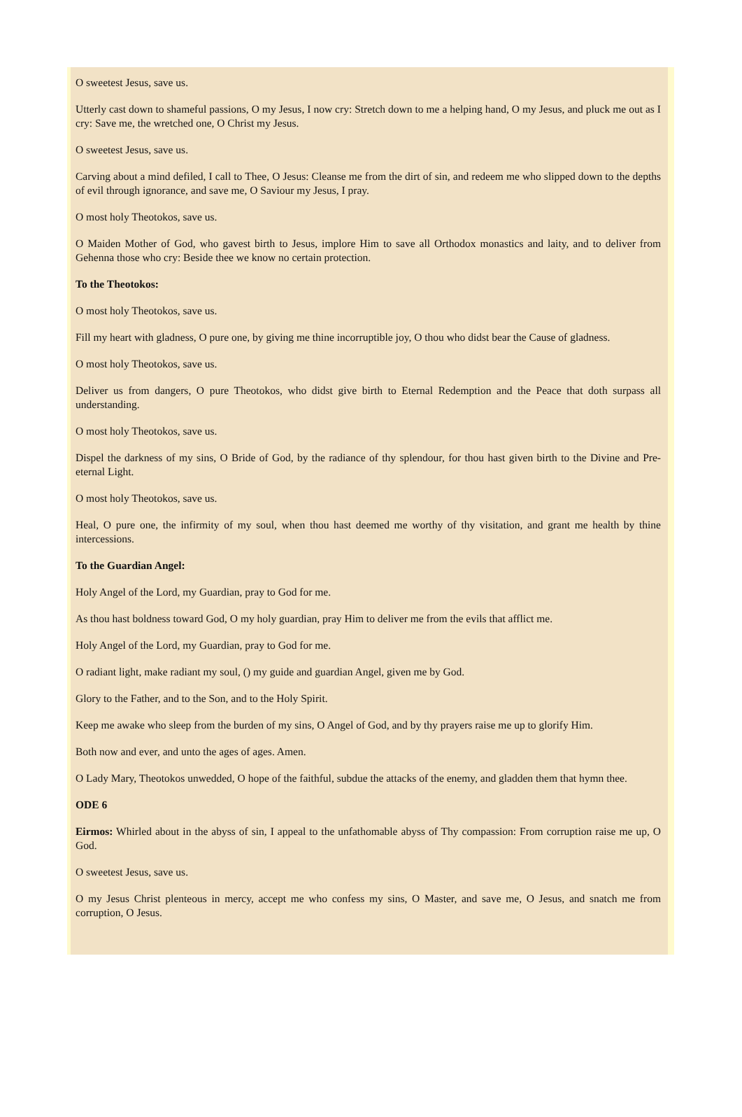O sweetest Jesus, save us.
Utterly cast down to shameful passions, O my Jesus, I now cry: Stretch down to me a helping hand, O my Jesus, and pluck me out as I cry: Save me, the wretched one, O Christ my Jesus.
O sweetest Jesus, save us.
Carving about a mind defiled, I call to Thee, O Jesus: Cleanse me from the dirt of sin, and redeem me who slipped down to the depths of evil through ignorance, and save me, O Saviour my Jesus, I pray.
O most holy Theotokos, save us.
O Maiden Mother of God, who gavest birth to Jesus, implore Him to save all Orthodox monastics and laity, and to deliver from Gehenna those who cry: Beside thee we know no certain protection.
To the Theotokos:
O most holy Theotokos, save us.
Fill my heart with gladness, O pure one, by giving me thine incorruptible joy, O thou who didst bear the Cause of gladness.
O most holy Theotokos, save us.
Deliver us from dangers, O pure Theotokos, who didst give birth to Eternal Redemption and the Peace that doth surpass all understanding.
O most holy Theotokos, save us.
Dispel the darkness of my sins, O Bride of God, by the radiance of thy splendour, for thou hast given birth to the Divine and Pre-eternal Light.
O most holy Theotokos, save us.
Heal, O pure one, the infirmity of my soul, when thou hast deemed me worthy of thy visitation, and grant me health by thine intercessions.
To the Guardian Angel:
Holy Angel of the Lord, my Guardian, pray to God for me.
As thou hast boldness toward God, O my holy guardian, pray Him to deliver me from the evils that afflict me.
Holy Angel of the Lord, my Guardian, pray to God for me.
O radiant light, make radiant my soul, () my guide and guardian Angel, given me by God.
Glory to the Father, and to the Son, and to the Holy Spirit.
Keep me awake who sleep from the burden of my sins, O Angel of God, and by thy prayers raise me up to glorify Him.
Both now and ever, and unto the ages of ages. Amen.
O Lady Mary, Theotokos unwedded, O hope of the faithful, subdue the attacks of the enemy, and gladden them that hymn thee.
ODE 6
Eirmos: Whirled about in the abyss of sin, I appeal to the unfathomable abyss of Thy compassion: From corruption raise me up, O God.
O sweetest Jesus, save us.
O my Jesus Christ plenteous in mercy, accept me who confess my sins, O Master, and save me, O Jesus, and snatch me from corruption, O Jesus.